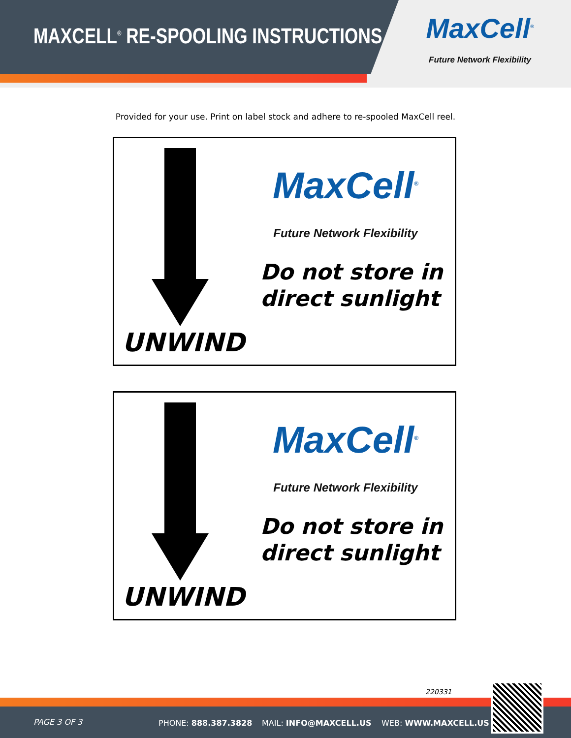MAXCELL<sup>®</sup> RE-SPOOLING INSTRUCTIONS
MaxCell<sup>®</sup>
Future Network Flexibility
Provided for your use. Print on label stock and adhere to re-spooled MaxCell reel.
MaxCell<sup>®</sup>
Future Network Flexibility
Do not store in
direct sunlight
UNWIND
MaxCell<sup>®</sup>
Future Network Flexibility
Do not store in
direct sunlight
UNWIND
220331
PAGE 3 OF 3 PHONE: 888.387.3828 MAIL: INFO@MAXCELL.US WEB: WWW.MAXCELL.US